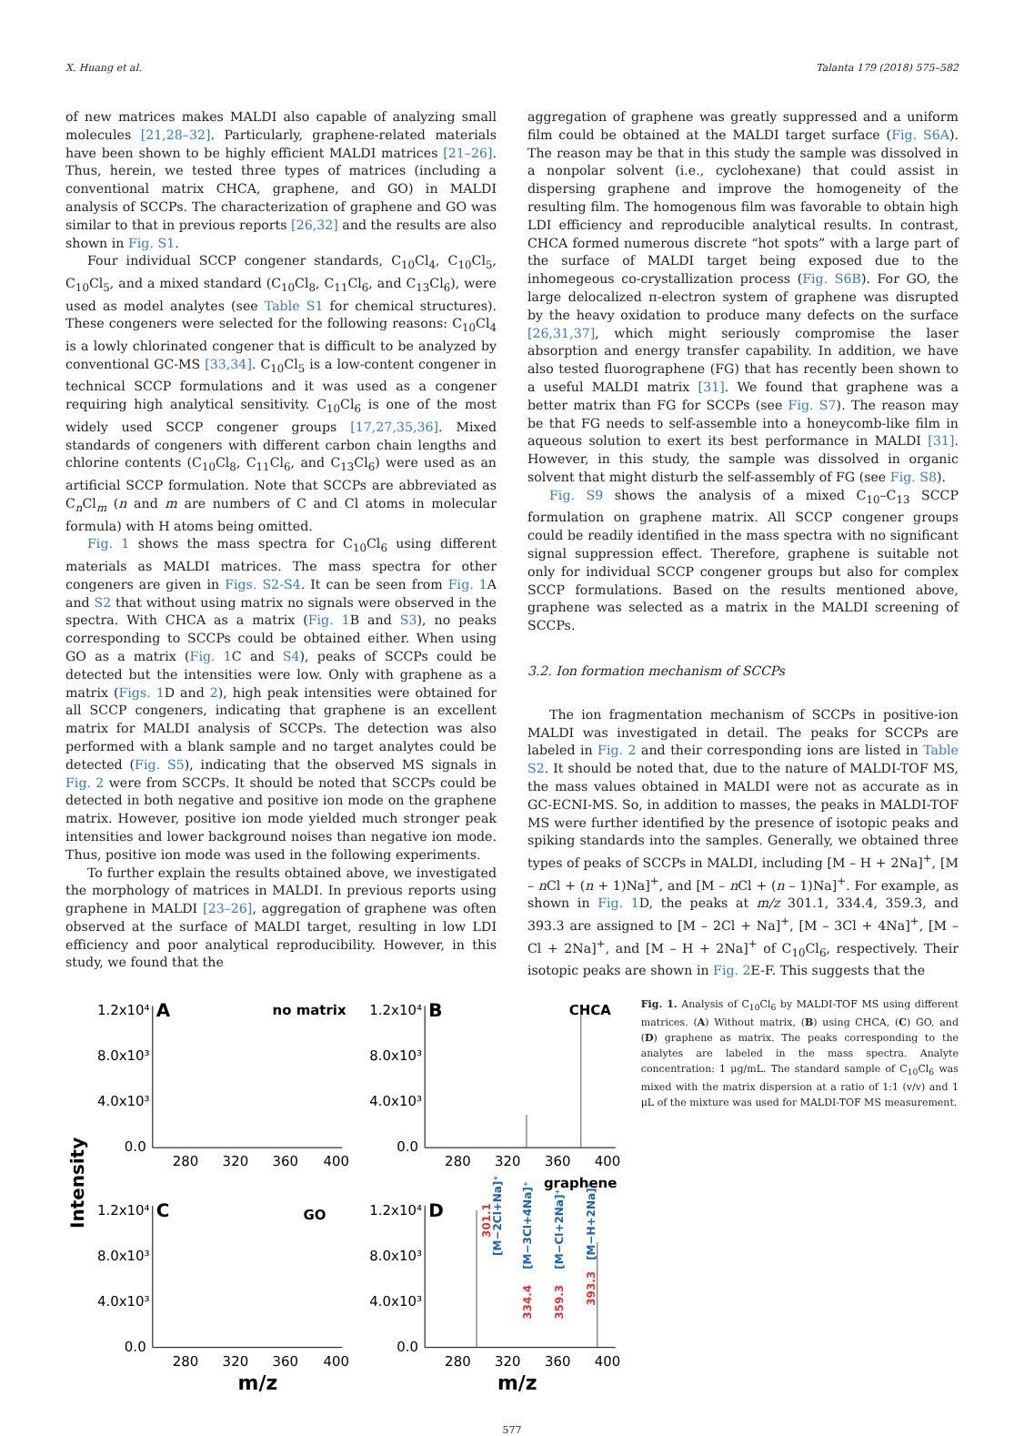X. Huang et al. Talanta 179 (2018) 575–582
of new matrices makes MALDI also capable of analyzing small molecules [21,28–32]. Particularly, graphene-related materials have been shown to be highly efficient MALDI matrices [21–26]. Thus, herein, we tested three types of matrices (including a conventional matrix CHCA, graphene, and GO) in MALDI analysis of SCCPs. The characterization of graphene and GO was similar to that in previous reports [26,32] and the results are also shown in Fig. S1.
Four individual SCCP congener standards, C<sub>10</sub>Cl<sub>4</sub>, C<sub>10</sub>Cl<sub>5</sub>, C<sub>10</sub>Cl<sub>5</sub>, and a mixed standard (C<sub>10</sub>Cl<sub>8</sub>, C<sub>11</sub>Cl<sub>6</sub>, and C<sub>13</sub>Cl<sub>6</sub>), were used as model analytes (see Table S1 for chemical structures). These congeners were selected for the following reasons: C<sub>10</sub>Cl<sub>4</sub> is a lowly chlorinated congener that is difficult to be analyzed by conventional GC-MS [33,34]. C<sub>10</sub>Cl<sub>5</sub> is a low-content congener in technical SCCP formulations and it was used as a congener requiring high analytical sensitivity. C<sub>10</sub>Cl<sub>6</sub> is one of the most widely used SCCP congener groups [17,27,35,36]. Mixed standards of congeners with different carbon chain lengths and chlorine contents (C<sub>10</sub>Cl<sub>8</sub>, C<sub>11</sub>Cl<sub>6</sub>, and C<sub>13</sub>Cl<sub>6</sub>) were used as an artificial SCCP formulation. Note that SCCPs are abbreviated as C<sub>n</sub>Cl<sub>m</sub> (n and m are numbers of C and Cl atoms in molecular formula) with H atoms being omitted.
Fig. 1 shows the mass spectra for C<sub>10</sub>Cl<sub>6</sub> using different materials as MALDI matrices. The mass spectra for other congeners are given in Figs. S2-S4. It can be seen from Fig. 1 A and S2 that without using matrix no signals were observed in the spectra. With CHCA as a matrix (Fig. 1 B and S3), no peaks corresponding to SCCPs could be obtained either. When using GO as a matrix (Fig. 1 C and S4), peaks of SCCPs could be detected but the intensities were low. Only with graphene as a matrix (Figs. 1 D and 2), high peak intensities were obtained for all SCCP congeners, indicating that graphene is an excellent matrix for MALDI analysis of SCCPs. The detection was also performed with a blank sample and no target analytes could be detected (Fig. S5), indicating that the observed MS signals in Fig. 2 were from SCCPs. It should be noted that SCCPs could be detected in both negative and positive ion mode on the graphene matrix. However, positive ion mode yielded much stronger peak intensities and lower background noises than negative ion mode. Thus, positive ion mode was used in the following experiments.
To further explain the results obtained above, we investigated the morphology of matrices in MALDI. In previous reports using graphene in MALDI [23–26], aggregation of graphene was often observed at the surface of MALDI target, resulting in low LDI efficiency and poor analytical reproducibility. However, in this study, we found that the
aggregation of graphene was greatly suppressed and a uniform film could be obtained at the MALDI target surface (Fig. S6A). The reason may be that in this study the sample was dissolved in a nonpolar solvent (i.e., cyclohexane) that could assist in dispersing graphene and improve the homogeneity of the resulting film. The homogenous film was favorable to obtain high LDI efficiency and reproducible analytical results. In contrast, CHCA formed numerous discrete “hot spots” with a large part of the surface of MALDI target being exposed due to the inhomegeous co-crystallization process (Fig. S6B). For GO, the large delocalized π-electron system of graphene was disrupted by the heavy oxidation to produce many defects on the surface [26,31,37], which might seriously compromise the laser absorption and energy transfer capability. In addition, we have also tested fluorographene (FG) that has recently been shown to a useful MALDI matrix [31]. We found that graphene was a better matrix than FG for SCCPs (see Fig. S7). The reason may be that FG needs to self-assemble into a honeycomb-like film in aqueous solution to exert its best performance in MALDI [31]. However, in this study, the sample was dissolved in organic solvent that might disturb the self-assembly of FG (see Fig. S8).
Fig. S9 shows the analysis of a mixed C<sub>10</sub>–C<sub>13</sub> SCCP formulation on graphene matrix. All SCCP congener groups could be readily identified in the mass spectra with no significant signal suppression effect. Therefore, graphene is suitable not only for individual SCCP congener groups but also for complex SCCP formulations. Based on the results mentioned above, graphene was selected as a matrix in the MALDI screening of SCCPs.
3.2. Ion formation mechanism of SCCPs
The ion fragmentation mechanism of SCCPs in positive-ion MALDI was investigated in detail. The peaks for SCCPs are labeled in Fig. 2 and their corresponding ions are listed in Table S2. It should be noted that, due to the nature of MALDI-TOF MS, the mass values obtained in MALDI were not as accurate as in GC-ECNI-MS. So, in addition to masses, the peaks in MALDI-TOF MS were further identified by the presence of isotopic peaks and spiking standards into the samples. Generally, we obtained three types of peaks of SCCPs in MALDI, including [M – H + 2Na]<sup>+</sup>, [M – n Cl + (n + 1)Na]<sup>+</sup>, and [M – n Cl + (n – 1)Na]<sup>+</sup>. For example, as shown in Fig. 1 D, the peaks at m/z 301.1, 334.4, 359.3, and 393.3 are assigned to [M – 2Cl + Na]<sup>+</sup>, [M – 3Cl + 4Na]<sup>+</sup>, [M – Cl + 2Na]<sup>+</sup>, and [M – H + 2Na]<sup>+</sup> of C<sub>10</sub>Cl<sub>6</sub>, respectively. Their isotopic peaks are shown in Fig. 2 E-F. This suggests that the
Intensity
1.2x10⁴
A
no matrix
8.0x10³
4.0x10³
0.0
280
320
360
400
1.2x10⁴
B
CHCA
8.0x10³
4.0x10³
0.0
280
320
360
400
1.2x10⁴
C
GO
8.0x10³
4.0x10³
0.0
280
320
360
400
1.2x10⁴
D
graphene
8.0x10³
4.0x10³
0.0
280
320
360
400
m/z
m/z
301.1
[M−2Cl+Na]⁺
334.4
[M−3Cl+4Na]⁺
359.3
[M−Cl+2Na]⁺
393.3
[M−H+2Na]⁺
Fig. 1. Analysis of C<sub>10</sub>Cl<sub>6</sub> by MALDI-TOF MS using different matrices. (A) Without matrix, (B) using CHCA, (C) GO, and (D) graphene as matrix. The peaks corresponding to the analytes are labeled in the mass spectra. Analyte concentration: 1 μg/mL. The standard sample of C<sub>10</sub>Cl<sub>6</sub> was mixed with the matrix dispersion at a ratio of 1:1 (v/v) and 1 μL of the mixture was used for MALDI-TOF MS measurement.
577